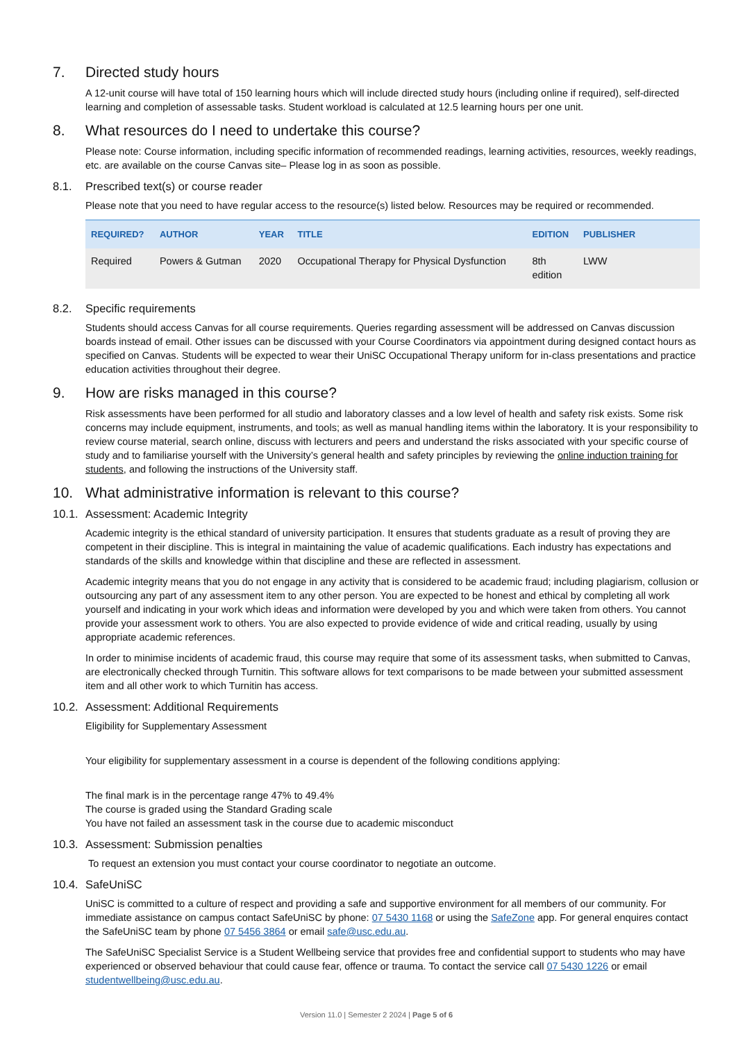7. Directed study hours
A 12-unit course will have total of 150 learning hours which will include directed study hours (including online if required), self-directed learning and completion of assessable tasks. Student workload is calculated at 12.5 learning hours per one unit.
8. What resources do I need to undertake this course?
Please note: Course information, including specific information of recommended readings, learning activities, resources, weekly readings, etc. are available on the course Canvas site– Please log in as soon as possible.
8.1. Prescribed text(s) or course reader
Please note that you need to have regular access to the resource(s) listed below. Resources may be required or recommended.
| REQUIRED? | AUTHOR | YEAR | TITLE | EDITION | PUBLISHER |
| --- | --- | --- | --- | --- | --- |
| Required | Powers & Gutman | 2020 | Occupational Therapy for Physical Dysfunction | 8th edition | LWW |
8.2. Specific requirements
Students should access Canvas for all course requirements. Queries regarding assessment will be addressed on Canvas discussion boards instead of email. Other issues can be discussed with your Course Coordinators via appointment during designed contact hours as specified on Canvas. Students will be expected to wear their UniSC Occupational Therapy uniform for in-class presentations and practice education activities throughout their degree.
9. How are risks managed in this course?
Risk assessments have been performed for all studio and laboratory classes and a low level of health and safety risk exists. Some risk concerns may include equipment, instruments, and tools; as well as manual handling items within the laboratory. It is your responsibility to review course material, search online, discuss with lecturers and peers and understand the risks associated with your specific course of study and to familiarise yourself with the University’s general health and safety principles by reviewing the online induction training for students, and following the instructions of the University staff.
10. What administrative information is relevant to this course?
10.1. Assessment: Academic Integrity
Academic integrity is the ethical standard of university participation. It ensures that students graduate as a result of proving they are competent in their discipline. This is integral in maintaining the value of academic qualifications. Each industry has expectations and standards of the skills and knowledge within that discipline and these are reflected in assessment.
Academic integrity means that you do not engage in any activity that is considered to be academic fraud; including plagiarism, collusion or outsourcing any part of any assessment item to any other person. You are expected to be honest and ethical by completing all work yourself and indicating in your work which ideas and information were developed by you and which were taken from others. You cannot provide your assessment work to others. You are also expected to provide evidence of wide and critical reading, usually by using appropriate academic references.
In order to minimise incidents of academic fraud, this course may require that some of its assessment tasks, when submitted to Canvas, are electronically checked through Turnitin. This software allows for text comparisons to be made between your submitted assessment item and all other work to which Turnitin has access.
10.2. Assessment: Additional Requirements
Eligibility for Supplementary Assessment
Your eligibility for supplementary assessment in a course is dependent of the following conditions applying:
The final mark is in the percentage range 47% to 49.4%
The course is graded using the Standard Grading scale
You have not failed an assessment task in the course due to academic misconduct
10.3. Assessment: Submission penalties
To request an extension you must contact your course coordinator to negotiate an outcome.
10.4. SafeUniSC
UniSC is committed to a culture of respect and providing a safe and supportive environment for all members of our community. For immediate assistance on campus contact SafeUniSC by phone: 07 5430 1168 or using the SafeZone app. For general enquires contact the SafeUniSC team by phone 07 5456 3864 or email safe@usc.edu.au.
The SafeUniSC Specialist Service is a Student Wellbeing service that provides free and confidential support to students who may have experienced or observed behaviour that could cause fear, offence or trauma. To contact the service call 07 5430 1226 or email studentwellbeing@usc.edu.au.
Version 11.0 | Semester 2 2024 | Page 5 of 6